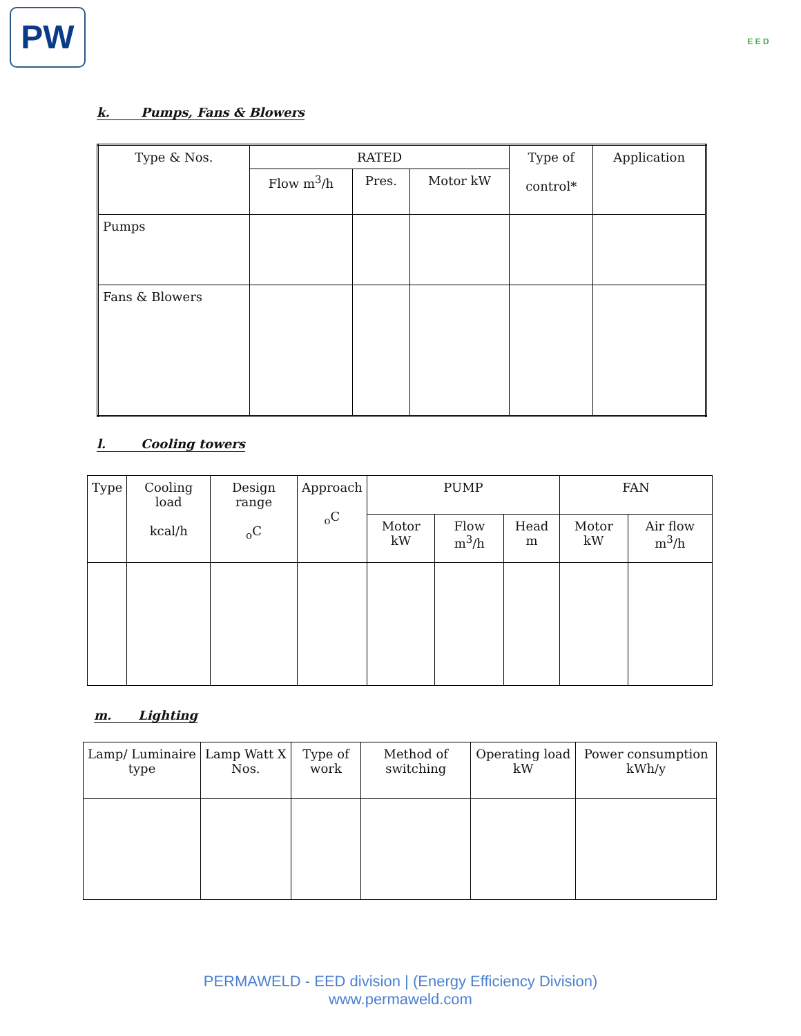PW E E D
k. Pumps, Fans & Blowers
| Type & Nos. | RATED | | | Type of control* | Application |
| --- | --- | --- | --- | --- | --- |
| | Flow m<sup>3</sup>/h | Pres. | Motor kW | | |
| Pumps | | | | | |
| Fans & Blowers | | | | | |
l. Cooling towers
| Type | Cooling load kcal/h | Design range <sub>o</sub>C | Approach <sub>o</sub>C | PUMP | | | FAN | |
| --- | --- | --- | --- | --- | --- | --- | --- | --- |
| | | | | Motor kW | Flow m<sup>3</sup>/h | Head m | Motor kW | Air flow m<sup>3</sup>/h |
m. Lighting
| Lamp/ Luminaire type | Lamp Watt X Nos. | Type of work | Method of switching | Operating load kW | Power consumption kWh/y |
| --- | --- | --- | --- | --- | --- |
PERMAWELD - EED division | (Energy Efficiency Division)
www.permaweld.com